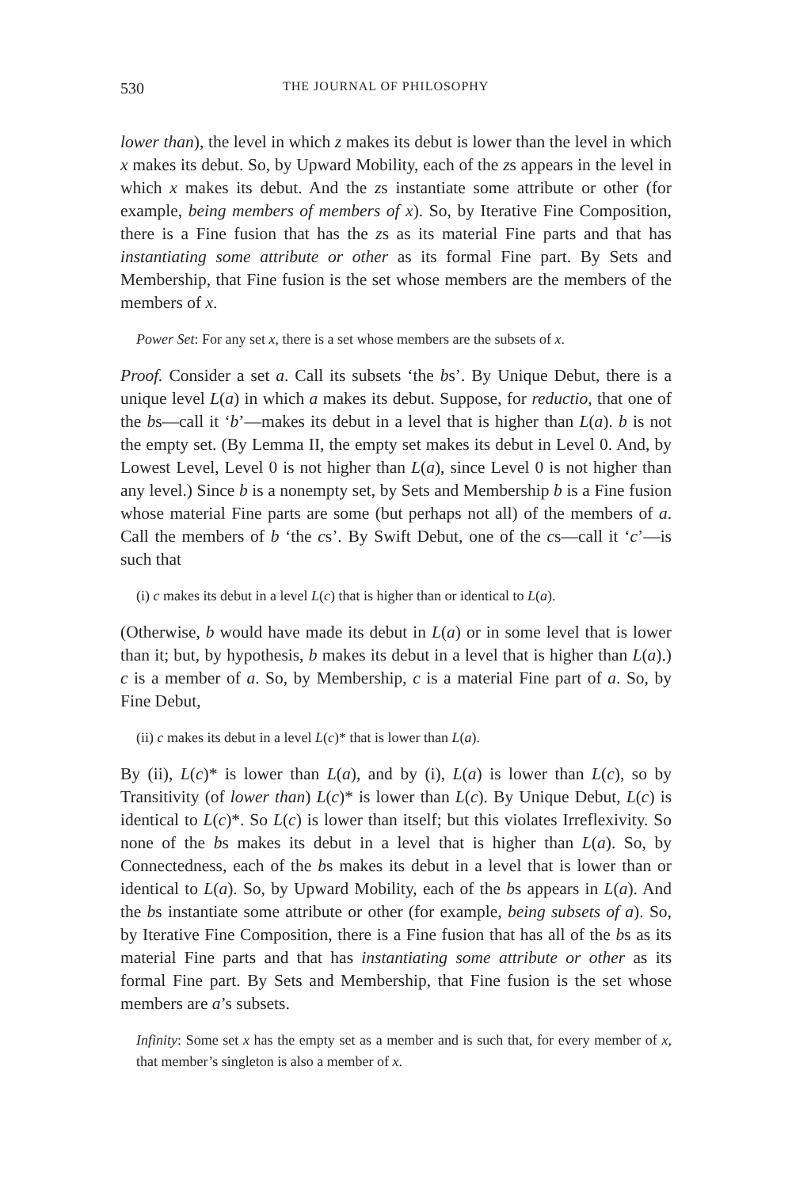530 THE JOURNAL OF PHILOSOPHY
lower than), the level in which z makes its debut is lower than the level in which x makes its debut. So, by Upward Mobility, each of the zs appears in the level in which x makes its debut. And the zs instantiate some attribute or other (for example, being members of members of x). So, by Iterative Fine Composition, there is a Fine fusion that has the zs as its material Fine parts and that has instantiating some attribute or other as its formal Fine part. By Sets and Membership, that Fine fusion is the set whose members are the members of the members of x.
Power Set: For any set x, there is a set whose members are the subsets of x.
Proof. Consider a set a. Call its subsets ‘the bs’. By Unique Debut, there is a unique level L(a) in which a makes its debut. Suppose, for reductio, that one of the bs—call it ‘b’—makes its debut in a level that is higher than L(a). b is not the empty set. (By Lemma II, the empty set makes its debut in Level 0. And, by Lowest Level, Level 0 is not higher than L(a), since Level 0 is not higher than any level.) Since b is a nonempty set, by Sets and Membership b is a Fine fusion whose material Fine parts are some (but perhaps not all) of the members of a. Call the members of b ‘the cs’. By Swift Debut, one of the cs—call it ‘c’—is such that
(i) c makes its debut in a level L(c) that is higher than or identical to L(a).
(Otherwise, b would have made its debut in L(a) or in some level that is lower than it; but, by hypothesis, b makes its debut in a level that is higher than L(a).) c is a member of a. So, by Membership, c is a material Fine part of a. So, by Fine Debut,
(ii) c makes its debut in a level L(c)* that is lower than L(a).
By (ii), L(c)* is lower than L(a), and by (i), L(a) is lower than L(c), so by Transitivity (of lower than) L(c)* is lower than L(c). By Unique Debut, L(c) is identical to L(c)*. So L(c) is lower than itself; but this violates Irreflexivity. So none of the bs makes its debut in a level that is higher than L(a). So, by Connectedness, each of the bs makes its debut in a level that is lower than or identical to L(a). So, by Upward Mobility, each of the bs appears in L(a). And the bs instantiate some attribute or other (for example, being subsets of a). So, by Iterative Fine Composition, there is a Fine fusion that has all of the bs as its material Fine parts and that has instantiating some attribute or other as its formal Fine part. By Sets and Membership, that Fine fusion is the set whose members are a’s subsets.
Infinity: Some set x has the empty set as a member and is such that, for every member of x, that member’s singleton is also a member of x.